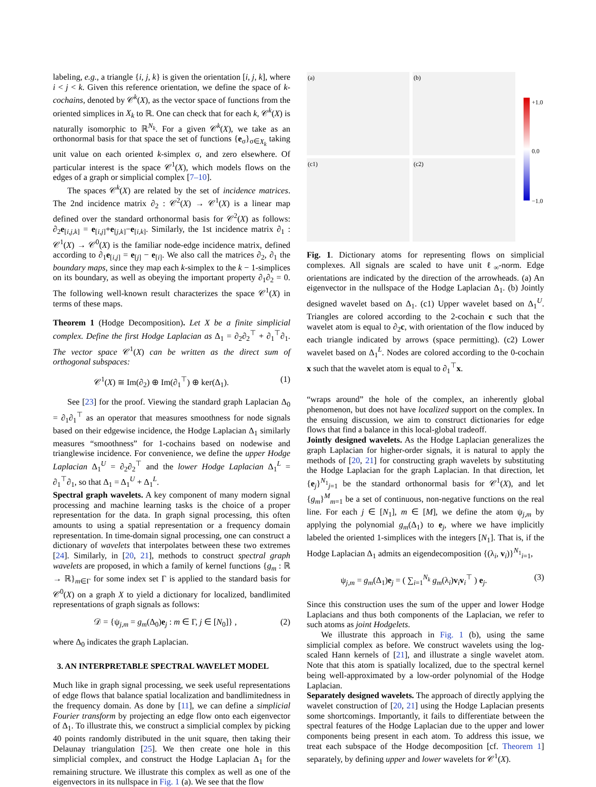labeling, e.g., a triangle {i, j, k} is given the orientation [i, j, k], where i < j < k. Given this reference orientation, we define the space of k-cochains, denoted by 𝒞<sup>k</sup>(X), as the vector space of functions from the oriented simplices in X<sub>k</sub> to ℝ. One can check that for each k, 𝒞<sup>k</sup>(X) is naturally isomorphic to ℝ<sup>N<sub>k</sub></sup>. For a given 𝒞<sup>k</sup>(X), we take as an orthonormal basis for that space the set of functions {e<sub>σ</sub>}<sub>σ∈X<sub>k</sub></sub> taking unit value on each oriented k-simplex σ, and zero elsewhere. Of particular interest is the space 𝒞<sup>1</sup>(X), which models flows on the edges of a graph or simplicial complex [7–10].
The spaces 𝒞<sup>k</sup>(X) are related by the set of incidence matrices. The 2nd incidence matrix ∂<sub>2</sub> : 𝒞<sup>2</sup>(X) → 𝒞<sup>1</sup>(X) is a linear map defined over the standard orthonormal basis for 𝒞<sup>2</sup>(X) as follows: ∂<sub>2</sub>e<sub>[i,j,k]</sub> = e<sub>[i,j]</sub>+e<sub>[j,k]</sub>−e<sub>[i,k]</sub>. Similarly, the 1st incidence matrix ∂<sub>1</sub> : 𝒞<sup>1</sup>(X) → 𝒞<sup>0</sup>(X) is the familiar node-edge incidence matrix, defined according to ∂<sub>1</sub>e<sub>[i,j]</sub> = e<sub>[j]</sub> − e<sub>[i]</sub>. We also call the matrices ∂<sub>2</sub>, ∂<sub>1</sub> the boundary maps, since they map each k-simplex to the k − 1-simplices on its boundary, as well as obeying the important property ∂<sub>1</sub>∂<sub>2</sub> = 0. The following well-known result characterizes the space 𝒞<sup>1</sup>(X) in terms of these maps.
Theorem 1 (Hodge Decomposition). Let X be a finite simplicial complex. Define the first Hodge Laplacian as Δ<sub>1</sub> = ∂<sub>2</sub>∂<sub>2</sub><sup>⊤</sup> + ∂<sub>1</sub><sup>⊤</sup>∂<sub>1</sub>. The vector space 𝒞<sup>1</sup>(X) can be written as the direct sum of orthogonal subspaces:
𝒞<sup>1</sup>(X) ≅ Im(∂<sub>2</sub>) ⊕ Im(∂<sub>1</sub><sup>⊤</sup>) ⊕ ker(Δ<sub>1</sub>). (1)
See [23] for the proof. Viewing the standard graph Laplacian Δ<sub>0</sub> = ∂<sub>1</sub>∂<sub>1</sub><sup>⊤</sup> as an operator that measures smoothness for node signals based on their edgewise incidence, the Hodge Laplacian Δ<sub>1</sub> similarly measures “smoothness” for 1-cochains based on nodewise and trianglewise incidence. For convenience, we define the upper Hodge Laplacian Δ<sub>1</sub><sup>U</sup> = ∂<sub>2</sub>∂<sub>2</sub><sup>⊤</sup> and the lower Hodge Laplacian Δ<sub>1</sub><sup>L</sup> = ∂<sub>1</sub><sup>⊤</sup>∂<sub>1</sub>, so that Δ<sub>1</sub> = Δ<sub>1</sub><sup>U</sup> + Δ<sub>1</sub><sup>L</sup>.
Spectral graph wavelets. A key component of many modern signal processing and machine learning tasks is the choice of a proper representation for the data. In graph signal processing, this often amounts to using a spatial representation or a frequency domain representation. In time-domain signal processing, one can construct a dictionary of wavelets that interpolates between these two extremes [24]. Similarly, in [20, 21], methods to construct spectral graph wavelets are proposed, in which a family of kernel functions {g<sub>m</sub> : ℝ → ℝ}<sub>m∈Γ</sub> for some index set Γ is applied to the standard basis for 𝒞<sup>0</sup>(X) on a graph X to yield a dictionary for localized, bandlimited representations of graph signals as follows:
𝒟 = {ψ<sub>j,m</sub> = g<sub>m</sub>(Δ<sub>0</sub>)e<sub>j</sub> : m ∈ Γ, j ∈ [N<sub>0</sub>]} , (2)
where Δ<sub>0</sub> indicates the graph Laplacian.
3. AN INTERPRETABLE SPECTRAL WAVELET MODEL
Much like in graph signal processing, we seek useful representations of edge flows that balance spatial localization and bandlimitedness in the frequency domain. As done by [11], we can define a simplicial Fourier transform by projecting an edge flow onto each eigenvector of Δ<sub>1</sub>. To illustrate this, we construct a simplicial complex by picking 40 points randomly distributed in the unit square, then taking their Delaunay triangulation [25]. We then create one hole in this simplicial complex, and construct the Hodge Laplacian Δ<sub>1</sub> for the remaining structure. We illustrate this complex as well as one of the eigenvectors in its nullspace in Fig. 1 (a). We see that the flow
(a)
(b)
+1.0
0.0
−1.0
(c1)
(c2)
Fig. 1. Dictionary atoms for representing flows on simplicial complexes. All signals are scaled to have unit ℓ<sub>∞</sub>-norm. Edge orientations are indicated by the direction of the arrowheads. (a) An eigenvector in the nullspace of the Hodge Laplacian Δ<sub>1</sub>. (b) Jointly designed wavelet based on Δ<sub>1</sub>. (c1) Upper wavelet based on Δ<sub>1</sub><sup>U</sup>. Triangles are colored according to the 2-cochain c such that the wavelet atom is equal to ∂<sub>2</sub>c, with orientation of the flow induced by each triangle indicated by arrows (space permitting). (c2) Lower wavelet based on Δ<sub>1</sub><sup>L</sup>. Nodes are colored according to the 0-cochain x such that the wavelet atom is equal to ∂<sub>1</sub><sup>⊤</sup>x.
“wraps around” the hole of the complex, an inherently global phenomenon, but does not have localized support on the complex. In the ensuing discussion, we aim to construct dictionaries for edge flows that find a balance in this local-global tradeoff.
Jointly designed wavelets. As the Hodge Laplacian generalizes the graph Laplacian for higher-order signals, it is natural to apply the methods of [20, 21] for constructing graph wavelets by substituting the Hodge Laplacian for the graph Laplacian. In that direction, let {e<sub>j</sub>}<sup>N<sub>1</sub></sup><sub>j=1</sub> be the standard orthonormal basis for 𝒞<sup>1</sup>(X), and let {g<sub>m</sub>}<sup>M</sup><sub>m=1</sub> be a set of continuous, non-negative functions on the real line. For each j ∈ [N<sub>1</sub>], m ∈ [M], we define the atom ψ<sub>j,m</sub> by applying the polynomial g<sub>m</sub>(Δ<sub>1</sub>) to e<sub>j</sub>, where we have implicitly labeled the oriented 1-simplices with the integers [N<sub>1</sub>]. That is, if the Hodge Laplacian Δ<sub>1</sub> admits an eigendecomposition {(λ<sub>i</sub>, v<sub>i</sub>)}<sup>N<sub>1</sub></sup><sub>i=1</sub>,
ψ<sub>j,m</sub> = g<sub>m</sub>(Δ<sub>1</sub>)e<sub>j</sub> = ( ∑<sub>i=1</sub><sup>N<sub>k</sub></sup> g<sub>m</sub>(λ<sub>i</sub>)v<sub>i</sub>v<sub>i</sub><sup>⊤</sup> ) e<sub>j</sub>. (3)
Since this construction uses the sum of the upper and lower Hodge Laplacians and thus both components of the Laplacian, we refer to such atoms as joint Hodgelets.
We illustrate this approach in Fig. 1 (b), using the same simplicial complex as before. We construct wavelets using the log-scaled Hann kernels of [21], and illustrate a single wavelet atom. Note that this atom is spatially localized, due to the spectral kernel being well-approximated by a low-order polynomial of the Hodge Laplacian.
Separately designed wavelets. The approach of directly applying the wavelet construction of [20, 21] using the Hodge Laplacian presents some shortcomings. Importantly, it fails to differentiate between the spectral features of the Hodge Laplacian due to the upper and lower components being present in each atom. To address this issue, we treat each subspace of the Hodge decomposition [cf. Theorem 1] separately, by defining upper and lower wavelets for 𝒞<sup>1</sup>(X).